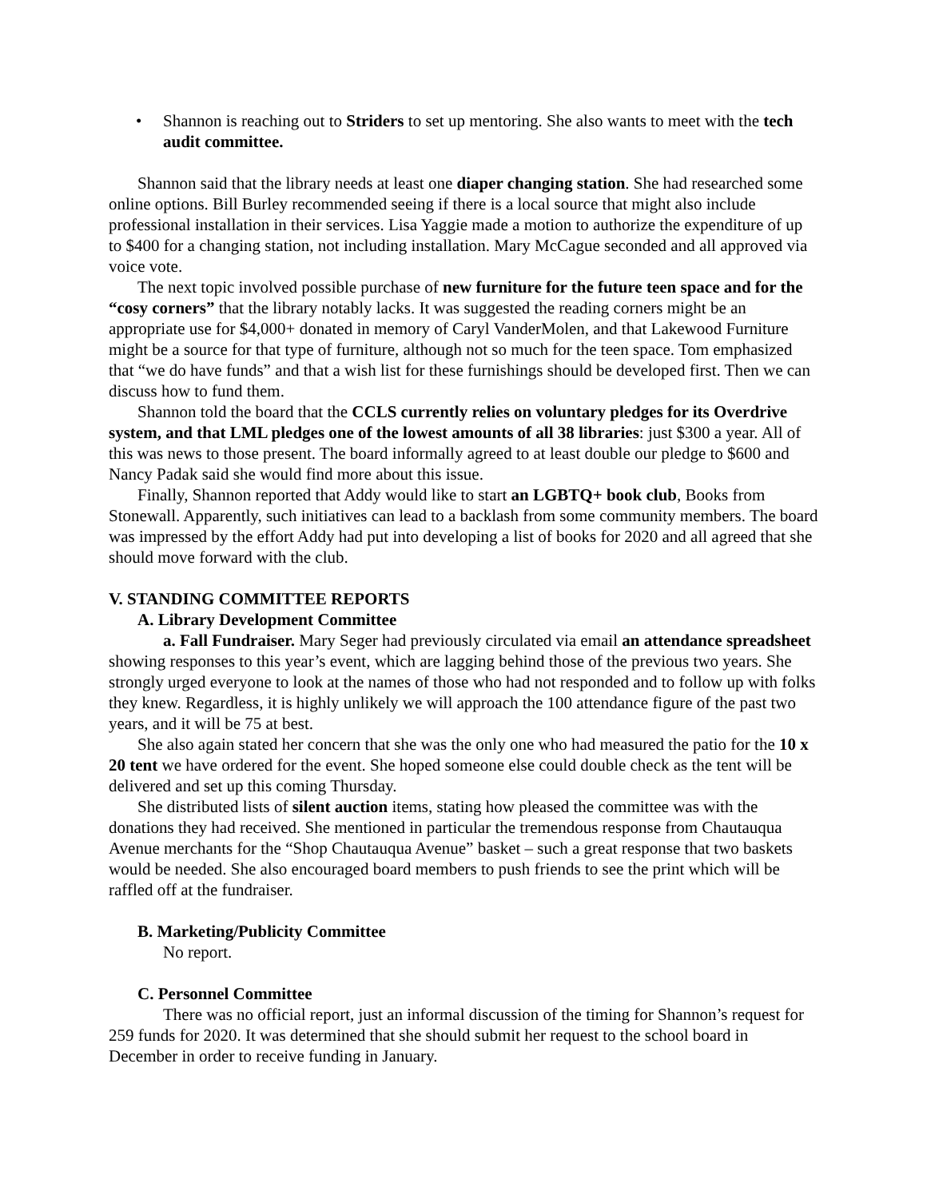• Shannon is reaching out to Striders to set up mentoring. She also wants to meet with the tech audit committee.
Shannon said that the library needs at least one diaper changing station. She had researched some online options. Bill Burley recommended seeing if there is a local source that might also include professional installation in their services. Lisa Yaggie made a motion to authorize the expenditure of up to $400 for a changing station, not including installation. Mary McCague seconded and all approved via voice vote.
The next topic involved possible purchase of new furniture for the future teen space and for the “cosy corners” that the library notably lacks. It was suggested the reading corners might be an appropriate use for $4,000+ donated in memory of Caryl VanderMolen, and that Lakewood Furniture might be a source for that type of furniture, although not so much for the teen space. Tom emphasized that “we do have funds” and that a wish list for these furnishings should be developed first. Then we can discuss how to fund them.
Shannon told the board that the CCLS currently relies on voluntary pledges for its Overdrive system, and that LML pledges one of the lowest amounts of all 38 libraries: just $300 a year. All of this was news to those present. The board informally agreed to at least double our pledge to $600 and Nancy Padak said she would find more about this issue.
Finally, Shannon reported that Addy would like to start an LGBTQ+ book club, Books from Stonewall. Apparently, such initiatives can lead to a backlash from some community members. The board was impressed by the effort Addy had put into developing a list of books for 2020 and all agreed that she should move forward with the club.
V. STANDING COMMITTEE REPORTS
A. Library Development Committee
a. Fall Fundraiser. Mary Seger had previously circulated via email an attendance spreadsheet showing responses to this year’s event, which are lagging behind those of the previous two years. She strongly urged everyone to look at the names of those who had not responded and to follow up with folks they knew. Regardless, it is highly unlikely we will approach the 100 attendance figure of the past two years, and it will be 75 at best.
She also again stated her concern that she was the only one who had measured the patio for the 10 x 20 tent we have ordered for the event. She hoped someone else could double check as the tent will be delivered and set up this coming Thursday.
She distributed lists of silent auction items, stating how pleased the committee was with the donations they had received. She mentioned in particular the tremendous response from Chautauqua Avenue merchants for the “Shop Chautauqua Avenue” basket – such a great response that two baskets would be needed. She also encouraged board members to push friends to see the print which will be raffled off at the fundraiser.
B. Marketing/Publicity Committee
No report.
C. Personnel Committee
There was no official report, just an informal discussion of the timing for Shannon’s request for 259 funds for 2020. It was determined that she should submit her request to the school board in December in order to receive funding in January.